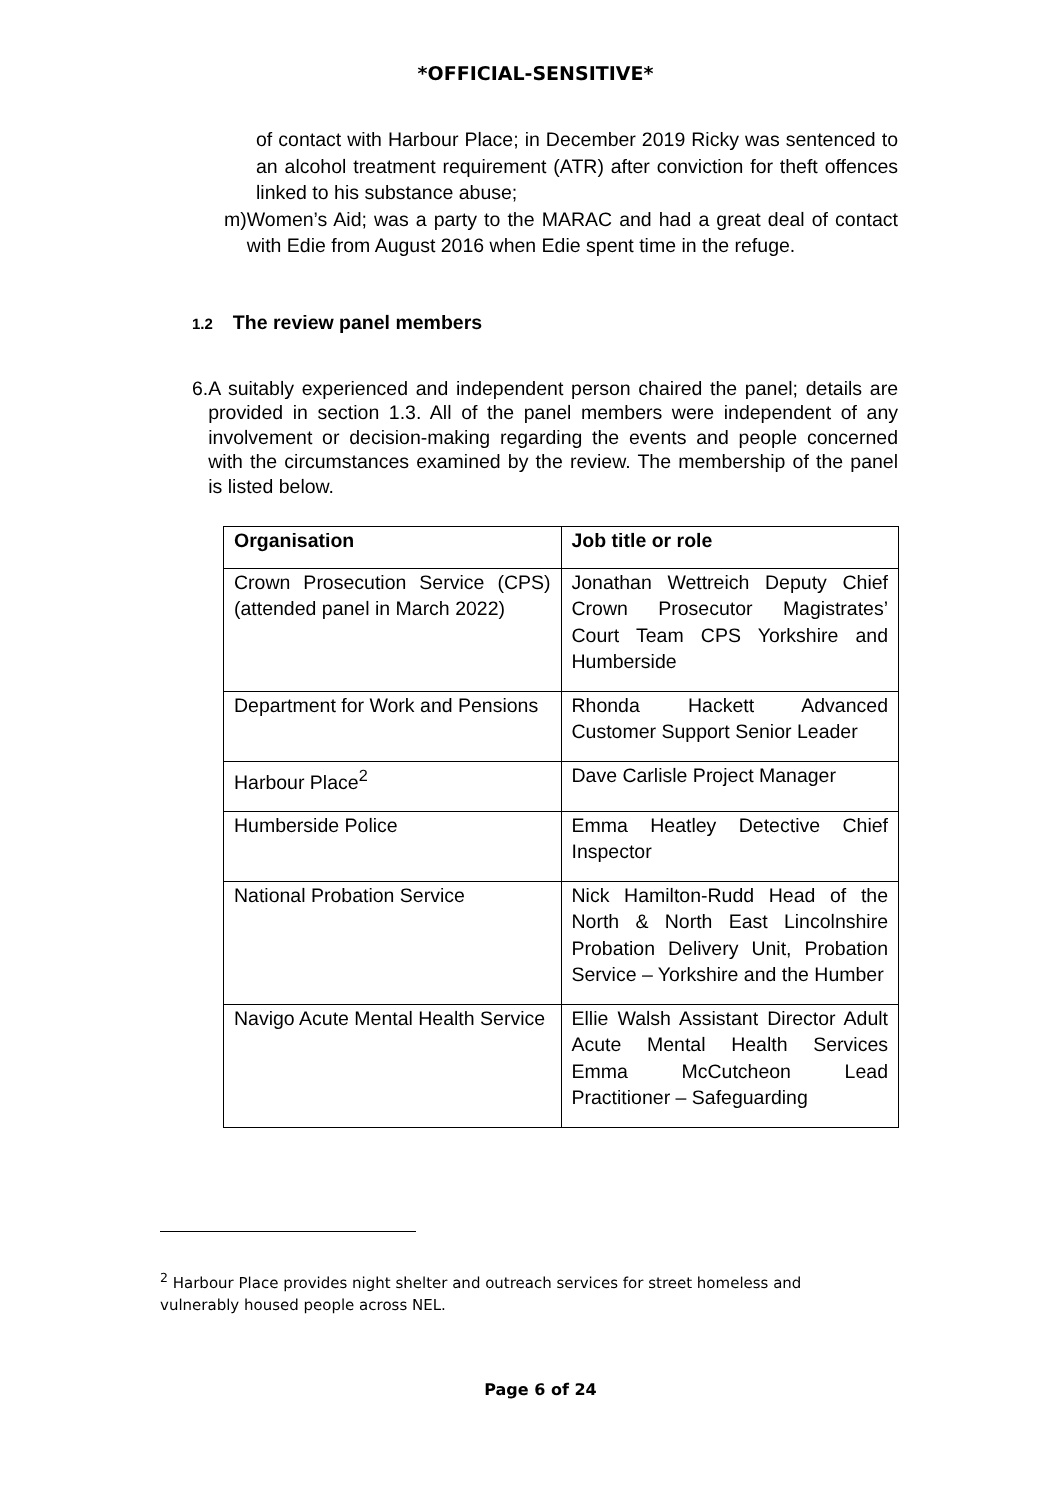*OFFICIAL-SENSITIVE*
of contact with Harbour Place; in December 2019 Ricky was sentenced to an alcohol treatment requirement (ATR) after conviction for theft offences linked to his substance abuse;
m) Women’s Aid; was a party to the MARAC and had a great deal of contact with Edie from August 2016 when Edie spent time in the refuge.
1.2 The review panel members
6. A suitably experienced and independent person chaired the panel; details are provided in section 1.3. All of the panel members were independent of any involvement or decision-making regarding the events and people concerned with the circumstances examined by the review. The membership of the panel is listed below.
| Organisation | Job title or role |
| --- | --- |
| Crown Prosecution Service (CPS) (attended panel in March 2022) | Jonathan Wettreich Deputy Chief Crown Prosecutor Magistrates’ Court Team CPS Yorkshire and Humberside |
| Department for Work and Pensions | Rhonda Hackett Advanced Customer Support Senior Leader |
| Harbour Place<sup>2</sup> | Dave Carlisle Project Manager |
| Humberside Police | Emma Heatley Detective Chief Inspector |
| National Probation Service | Nick Hamilton-Rudd Head of the North & North East Lincolnshire Probation Delivery Unit, Probation Service – Yorkshire and the Humber |
| Navigo Acute Mental Health Service | Ellie Walsh Assistant Director Adult Acute Mental Health Services Emma McCutcheon Lead Practitioner – Safeguarding |
<sup>2</sup> Harbour Place provides night shelter and outreach services for street homeless and vulnerably housed people across NEL.
Page 6 of 24